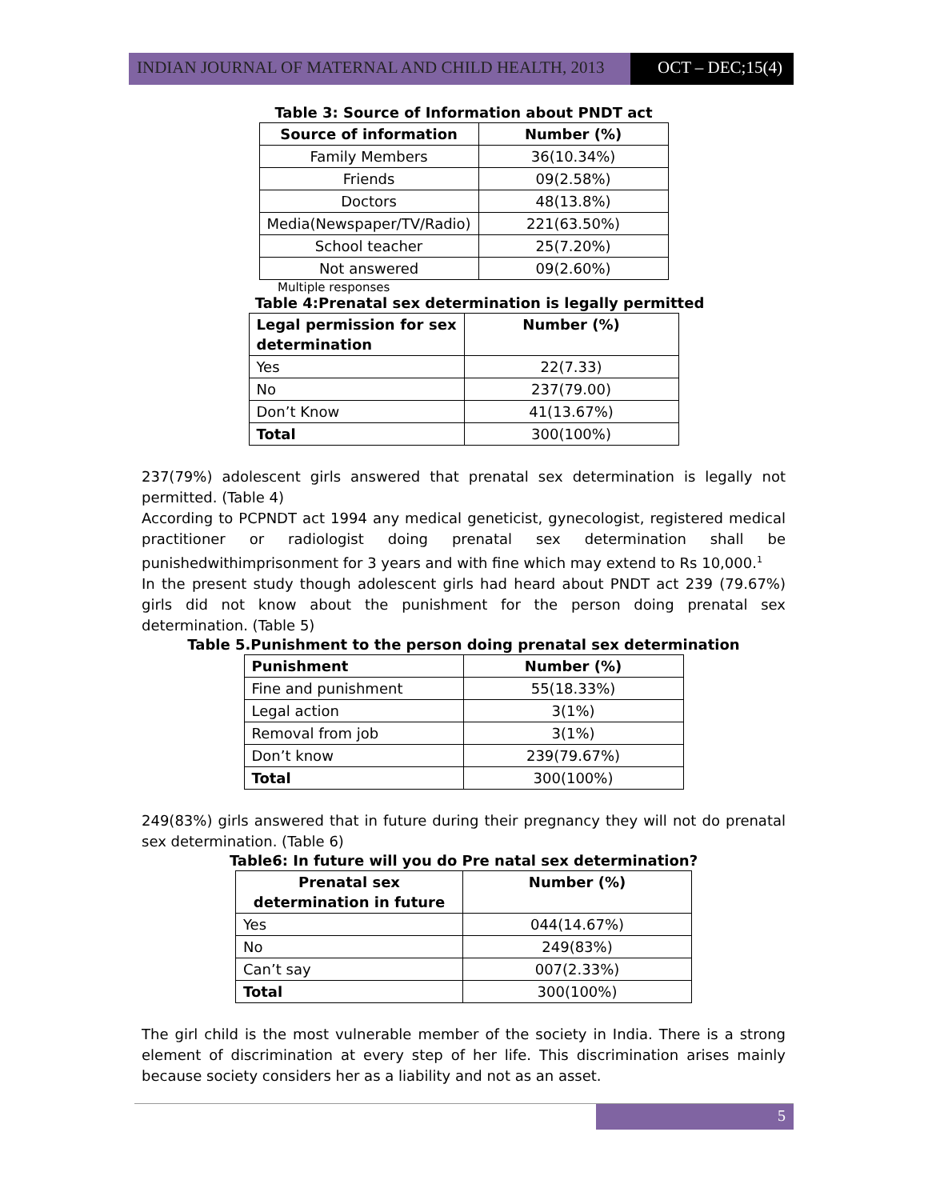INDIAN JOURNAL OF MATERNAL AND CHILD HEALTH, 2013 OCT – DEC;15(4)
Table 3: Source of Information about PNDT act
| Source of information | Number (%) |
| --- | --- |
| Family Members | 36(10.34%) |
| Friends | 09(2.58%) |
| Doctors | 48(13.8%) |
| Media(Newspaper/TV/Radio) | 221(63.50%) |
| School teacher | 25(7.20%) |
| Not answered | 09(2.60%) |
Multiple responses
Table 4:Prenatal sex determination is legally permitted
| Legal permission for sex determination | Number (%) |
| --- | --- |
| Yes | 22(7.33) |
| No | 237(79.00) |
| Don’t Know | 41(13.67%) |
| Total | 300(100%) |
237(79%) adolescent girls answered that prenatal sex determination is legally not permitted. (Table 4)
According to PCPNDT act 1994 any medical geneticist, gynecologist, registered medical practitioner or radiologist doing prenatal sex determination shall be punishedwithimprisonment for 3 years and with fine which may extend to Rs 10,000.<sup>1</sup>
In the present study though adolescent girls had heard about PNDT act 239 (79.67%) girls did not know about the punishment for the person doing prenatal sex determination. (Table 5)
Table 5.Punishment to the person doing prenatal sex determination
| Punishment | Number (%) |
| --- | --- |
| Fine and punishment | 55(18.33%) |
| Legal action | 3(1%) |
| Removal from job | 3(1%) |
| Don’t know | 239(79.67%) |
| Total | 300(100%) |
249(83%) girls answered that in future during their pregnancy they will not do prenatal sex determination. (Table 6)
Table6: In future will you do Pre natal sex determination?
| Prenatal sex determination in future | Number (%) |
| --- | --- |
| Yes | 044(14.67%) |
| No | 249(83%) |
| Can’t say | 007(2.33%) |
| Total | 300(100%) |
The girl child is the most vulnerable member of the society in India. There is a strong element of discrimination at every step of her life. This discrimination arises mainly because society considers her as a liability and not as an asset.
5